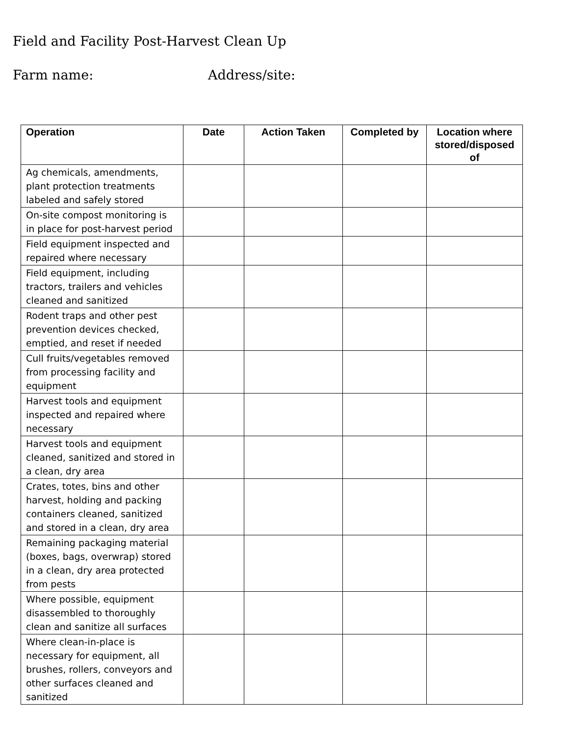Field and Facility Post-Harvest Clean Up
Farm name: Address/site:
| Operation | Date | Action Taken | Completed by | Location where stored/disposed of |
| --- | --- | --- | --- | --- |
| Ag chemicals, amendments, plant protection treatments labeled and safely stored | | | | |
| On-site compost monitoring is in place for post-harvest period | | | | |
| Field equipment inspected and repaired where necessary | | | | |
| Field equipment, including tractors, trailers and vehicles cleaned and sanitized | | | | |
| Rodent traps and other pest prevention devices checked, emptied, and reset if needed | | | | |
| Cull fruits/vegetables removed from processing facility and equipment | | | | |
| Harvest tools and equipment inspected and repaired where necessary | | | | |
| Harvest tools and equipment cleaned, sanitized and stored in a clean, dry area | | | | |
| Crates, totes, bins and other harvest, holding and packing containers cleaned, sanitized and stored in a clean, dry area | | | | |
| Remaining packaging material (boxes, bags, overwrap) stored in a clean, dry area protected from pests | | | | |
| Where possible, equipment disassembled to thoroughly clean and sanitize all surfaces | | | | |
| Where clean-in-place is necessary for equipment, all brushes, rollers, conveyors and other surfaces cleaned and sanitized | | | | |